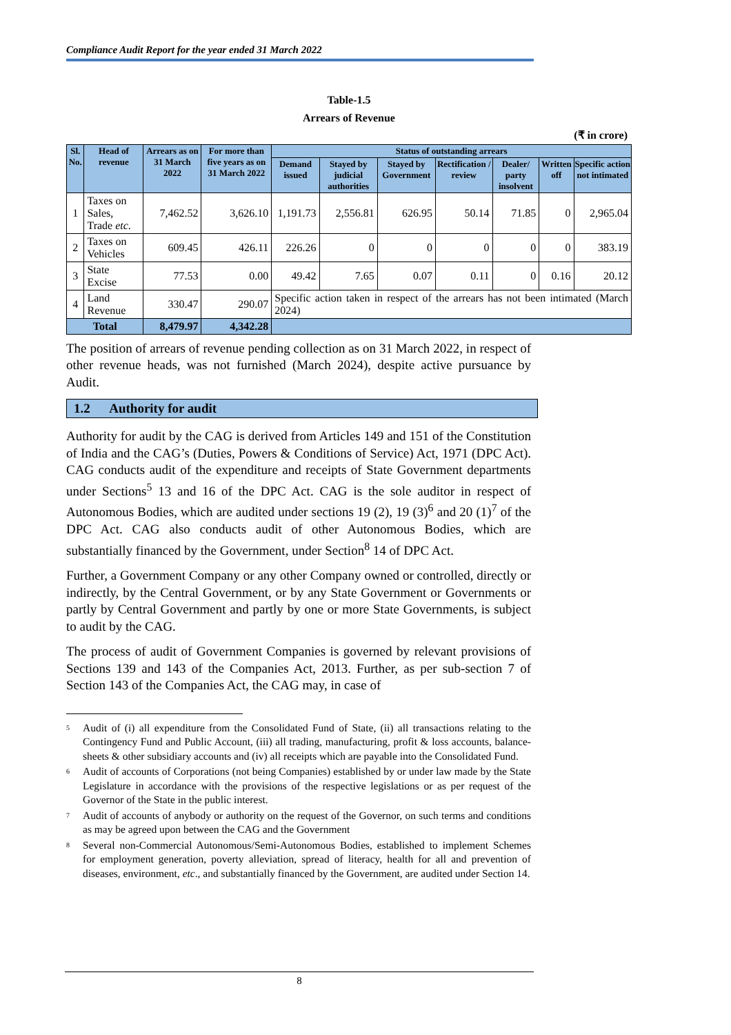Compliance Audit Report for the year ended 31 March 2022
Table-1.5
Arrears of Revenue
(₹ in crore)
| Sl. No. | Head of revenue | Arrears as on 31 March 2022 | For more than five years as on 31 March 2022 | Status of outstanding arrears | | | | | | |
| --- | --- | --- | --- | --- | --- | --- | --- | --- | --- | --- |
| | | | | Demand issued | Stayed by judicial authorities | Stayed by Government | Rectification / review | Dealer/ party insolvent | Written off | Specific action not intimated |
| 1 | Taxes on Sales, Trade etc . | 7,462.52 | 3,626.10 | 1,191.73 | 2,556.81 | 626.95 | 50.14 | 71.85 | 0 | 2,965.04 |
| 2 | Taxes on Vehicles | 609.45 | 426.11 | 226.26 | 0 | 0 | 0 | 0 | 0 | 383.19 |
| 3 | State Excise | 77.53 | 0.00 | 49.42 | 7.65 | 0.07 | 0.11 | 0 | 0.16 | 20.12 |
| 4 | Land Revenue | 330.47 | 290.07 | Specific action taken in respect of the arrears has not been intimated (March 2024) | | | | | | |
| Total | | 8,479.97 | 4,342.28 | | | | | | | |
The position of arrears of revenue pending collection as on 31 March 2022, in respect of other revenue heads, was not furnished (March 2024), despite active pursuance by Audit.
1.2 Authority for audit
Authority for audit by the CAG is derived from Articles 149 and 151 of the Constitution of India and the CAG’s (Duties, Powers & Conditions of Service) Act, 1971 (DPC Act). CAG conducts audit of the expenditure and receipts of State Government departments under Sections<sup>5</sup> 13 and 16 of the DPC Act. CAG is the sole auditor in respect of Autonomous Bodies, which are audited under sections 19 (2), 19 (3)<sup>6</sup> and 20 (1)<sup>7</sup> of the DPC Act. CAG also conducts audit of other Autonomous Bodies, which are substantially financed by the Government, under Section<sup>8</sup> 14 of DPC Act.
Further, a Government Company or any other Company owned or controlled, directly or indirectly, by the Central Government, or by any State Government or Governments or partly by Central Government and partly by one or more State Governments, is subject to audit by the CAG.
The process of audit of Government Companies is governed by relevant provisions of Sections 139 and 143 of the Companies Act, 2013. Further, as per sub-section 7 of Section 143 of the Companies Act, the CAG may, in case of
<sup>5</sup> Audit of (i) all expenditure from the Consolidated Fund of State, (ii) all transactions relating to the Contingency Fund and Public Account, (iii) all trading, manufacturing, profit & loss accounts, balance-sheets & other subsidiary accounts and (iv) all receipts which are payable into the Consolidated Fund.
<sup>6</sup> Audit of accounts of Corporations (not being Companies) established by or under law made by the State Legislature in accordance with the provisions of the respective legislations or as per request of the Governor of the State in the public interest.
<sup>7</sup> Audit of accounts of anybody or authority on the request of the Governor, on such terms and conditions as may be agreed upon between the CAG and the Government
<sup>8</sup> Several non-Commercial Autonomous/Semi-Autonomous Bodies, established to implement Schemes for employment generation, poverty alleviation, spread of literacy, health for all and prevention of diseases, environment, etc., and substantially financed by the Government, are audited under Section 14.
8